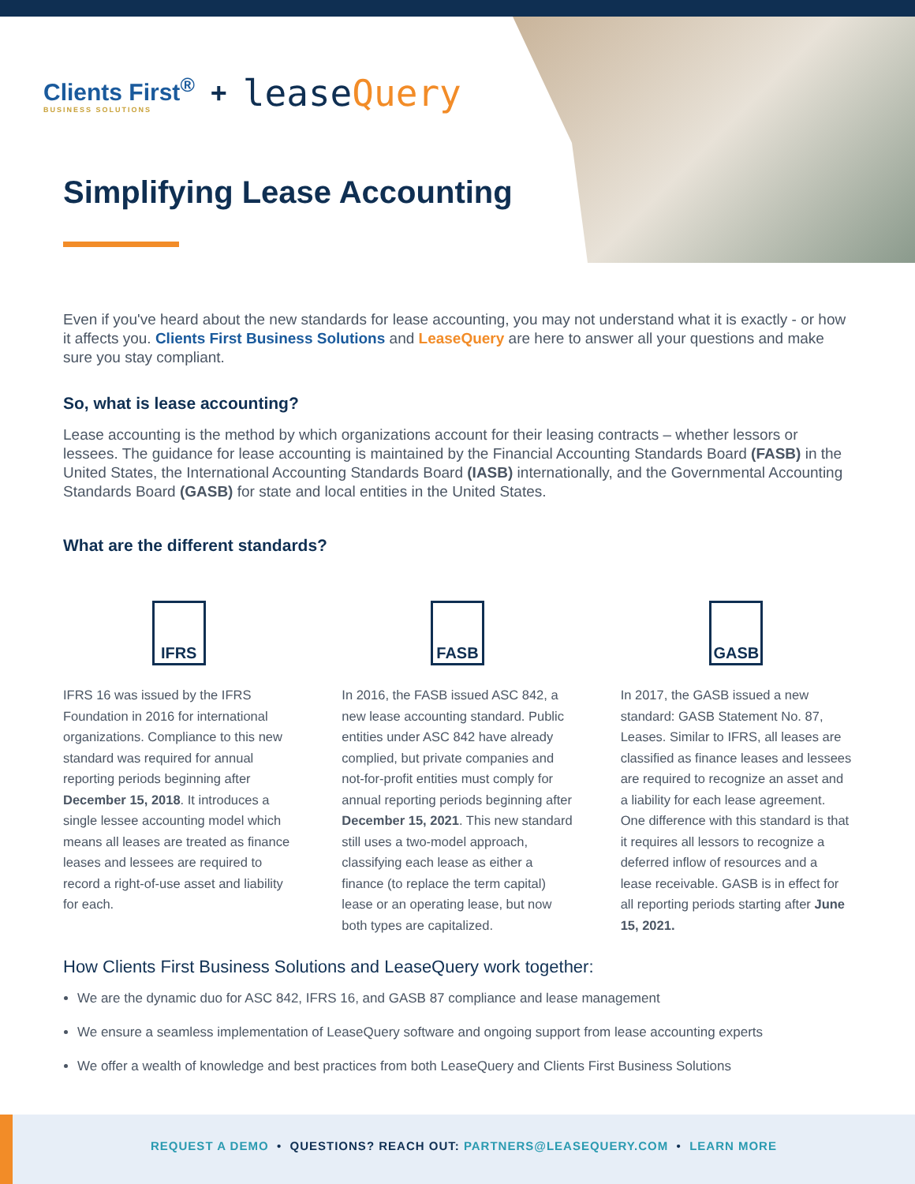Clients First<sup>®</sup>
BUSINESS SOLUTIONS
+
leaseQuery
Simplifying Lease Accounting
Even if you've heard about the new standards for lease accounting, you may not understand what it is exactly - or how it affects you. Clients First Business Solutions and LeaseQuery are here to answer all your questions and make sure you stay compliant.
So, what is lease accounting?
Lease accounting is the method by which organizations account for their leasing contracts – whether lessors or lessees. The guidance for lease accounting is maintained by the Financial Accounting Standards Board (FASB) in the United States, the International Accounting Standards Board (IASB) internationally, and the Governmental Accounting Standards Board (GASB) for state and local entities in the United States.
What are the different standards?
IFRS
IFRS 16 was issued by the IFRS Foundation in 2016 for international organizations. Compliance to this new standard was required for annual reporting periods beginning after December 15, 2018. It introduces a single lessee accounting model which means all leases are treated as finance leases and lessees are required to record a right-of-use asset and liability for each.
FASB
In 2016, the FASB issued ASC 842, a new lease accounting standard. Public entities under ASC 842 have already complied, but private companies and not-for-profit entities must comply for annual reporting periods beginning after December 15, 2021. This new standard still uses a two-model approach, classifying each lease as either a finance (to replace the term capital) lease or an operating lease, but now both types are capitalized.
GASB
In 2017, the GASB issued a new standard: GASB Statement No. 87, Leases. Similar to IFRS, all leases are classified as finance leases and lessees are required to recognize an asset and a liability for each lease agreement. One difference with this standard is that it requires all lessors to recognize a deferred inflow of resources and a lease receivable. GASB is in effect for all reporting periods starting after June 15, 2021.
How Clients First Business Solutions and LeaseQuery work together:
We are the dynamic duo for ASC 842, IFRS 16, and GASB 87 compliance and lease management
We ensure a seamless implementation of LeaseQuery software and ongoing support from lease accounting experts
We offer a wealth of knowledge and best practices from both LeaseQuery and Clients First Business Solutions
REQUEST A DEMO • QUESTIONS? REACH OUT: PARTNERS@LEASEQUERY.COM • LEARN MORE